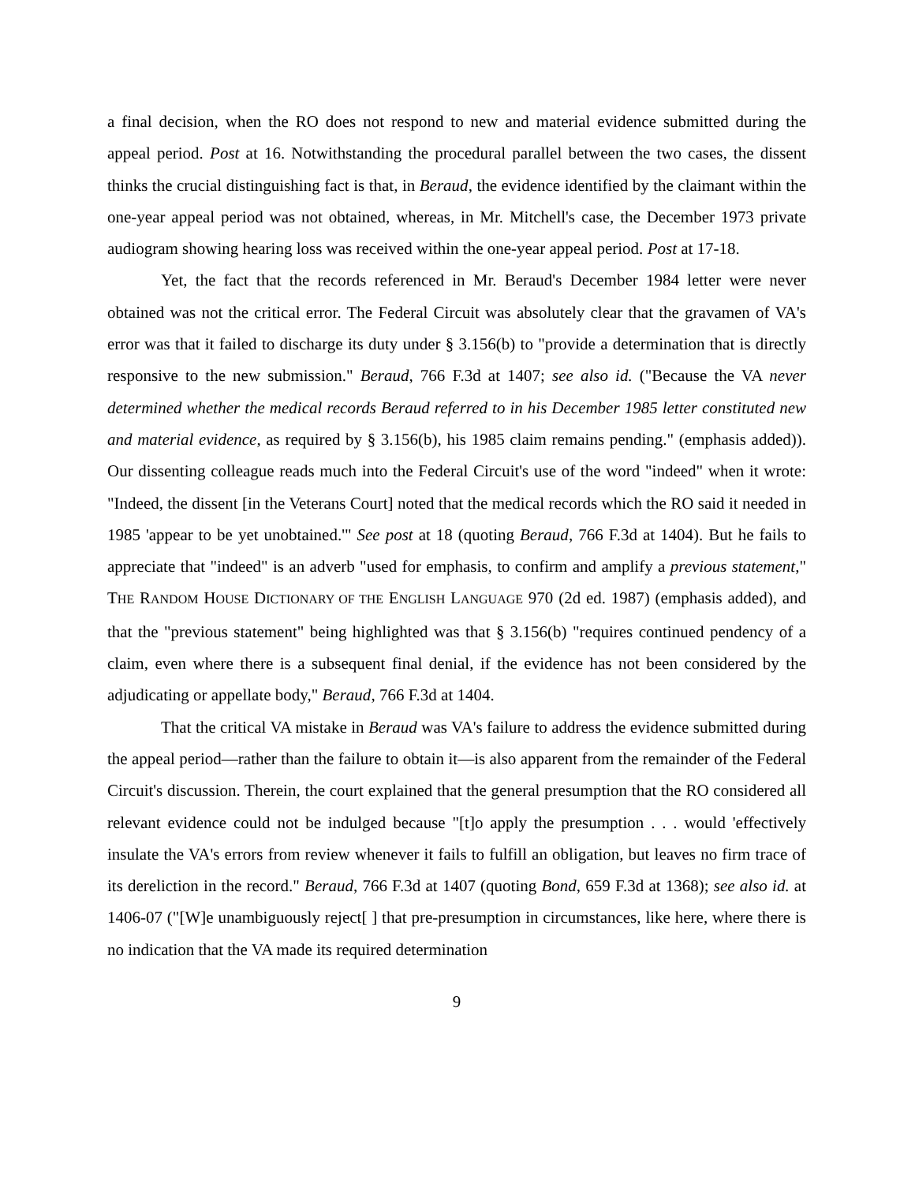a final decision, when the RO does not respond to new and material evidence submitted during the appeal period. Post at 16. Notwithstanding the procedural parallel between the two cases, the dissent thinks the crucial distinguishing fact is that, in Beraud, the evidence identified by the claimant within the one-year appeal period was not obtained, whereas, in Mr. Mitchell's case, the December 1973 private audiogram showing hearing loss was received within the one-year appeal period. Post at 17-18.
Yet, the fact that the records referenced in Mr. Beraud's December 1984 letter were never obtained was not the critical error. The Federal Circuit was absolutely clear that the gravamen of VA's error was that it failed to discharge its duty under § 3.156(b) to "provide a determination that is directly responsive to the new submission." Beraud, 766 F.3d at 1407; see also id. ("Because the VA never determined whether the medical records Beraud referred to in his December 1985 letter constituted new and material evidence, as required by § 3.156(b), his 1985 claim remains pending." (emphasis added)). Our dissenting colleague reads much into the Federal Circuit's use of the word "indeed" when it wrote: "Indeed, the dissent [in the Veterans Court] noted that the medical records which the RO said it needed in 1985 'appear to be yet unobtained.'" See post at 18 (quoting Beraud, 766 F.3d at 1404). But he fails to appreciate that "indeed" is an adverb "used for emphasis, to confirm and amplify a previous statement," THE RANDOM HOUSE DICTIONARY OF THE ENGLISH LANGUAGE 970 (2d ed. 1987) (emphasis added), and that the "previous statement" being highlighted was that § 3.156(b) "requires continued pendency of a claim, even where there is a subsequent final denial, if the evidence has not been considered by the adjudicating or appellate body," Beraud, 766 F.3d at 1404.
That the critical VA mistake in Beraud was VA's failure to address the evidence submitted during the appeal period—rather than the failure to obtain it—is also apparent from the remainder of the Federal Circuit's discussion. Therein, the court explained that the general presumption that the RO considered all relevant evidence could not be indulged because "[t]o apply the presumption . . . would 'effectively insulate the VA's errors from review whenever it fails to fulfill an obligation, but leaves no firm trace of its dereliction in the record." Beraud, 766 F.3d at 1407 (quoting Bond, 659 F.3d at 1368); see also id. at 1406-07 ("[W]e unambiguously reject[ ] that pre-presumption in circumstances, like here, where there is no indication that the VA made its required determination
9